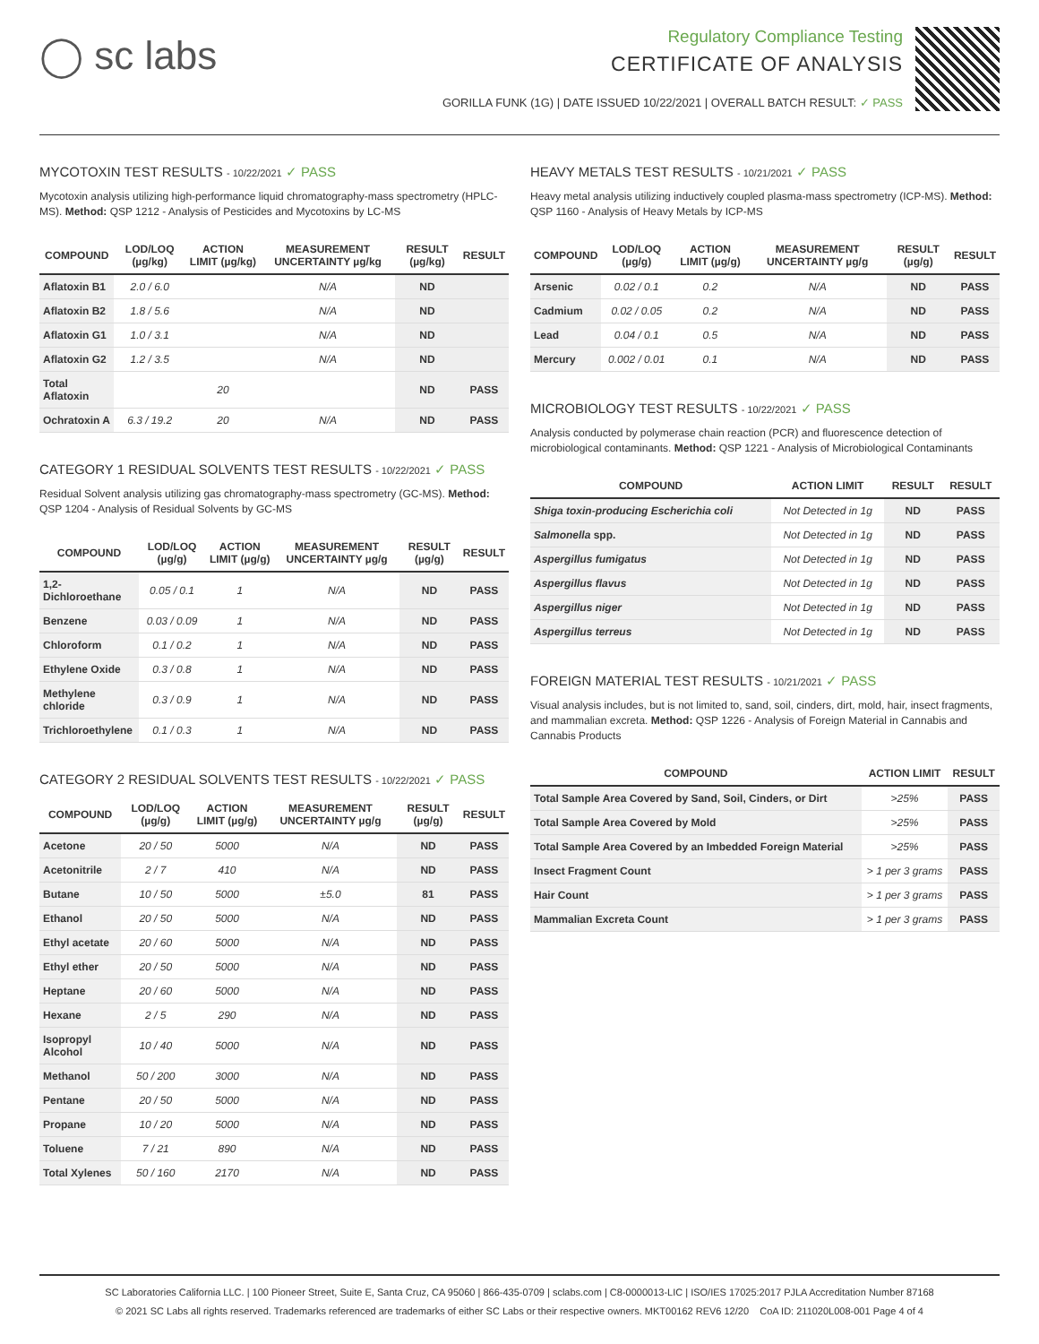◯ sc labs
Regulatory Compliance Testing
CERTIFICATE OF ANALYSIS
GORILLA FUNK (1G) | DATE ISSUED 10/22/2021 | OVERALL BATCH RESULT: ✓ PASS
MYCOTOXIN TEST RESULTS - 10/22/2021 ✓ PASS
Mycotoxin analysis utilizing high-performance liquid chromatography-mass spectrometry (HPLC-MS). Method: QSP 1212 - Analysis of Pesticides and Mycotoxins by LC-MS
| COMPOUND | LOD/LOQ (µg/kg) | ACTION LIMIT (µg/kg) | MEASUREMENT UNCERTAINTY µg/kg | RESULT (µg/kg) | RESULT |
| --- | --- | --- | --- | --- | --- |
| Aflatoxin B1 | 2.0 / 6.0 | | N/A | ND | |
| Aflatoxin B2 | 1.8 / 5.6 | | N/A | ND | |
| Aflatoxin G1 | 1.0 / 3.1 | | N/A | ND | |
| Aflatoxin G2 | 1.2 / 3.5 | | N/A | ND | |
| Total Aflatoxin | | 20 | | ND | PASS |
| Ochratoxin A | 6.3 / 19.2 | 20 | N/A | ND | PASS |
CATEGORY 1 RESIDUAL SOLVENTS TEST RESULTS - 10/22/2021 ✓ PASS
Residual Solvent analysis utilizing gas chromatography-mass spectrometry (GC-MS). Method: QSP 1204 - Analysis of Residual Solvents by GC-MS
| COMPOUND | LOD/LOQ (µg/g) | ACTION LIMIT (µg/g) | MEASUREMENT UNCERTAINTY µg/g | RESULT (µg/g) | RESULT |
| --- | --- | --- | --- | --- | --- |
| 1,2-Dichloroethane | 0.05 / 0.1 | 1 | N/A | ND | PASS |
| Benzene | 0.03 / 0.09 | 1 | N/A | ND | PASS |
| Chloroform | 0.1 / 0.2 | 1 | N/A | ND | PASS |
| Ethylene Oxide | 0.3 / 0.8 | 1 | N/A | ND | PASS |
| Methylene chloride | 0.3 / 0.9 | 1 | N/A | ND | PASS |
| Trichloroethylene | 0.1 / 0.3 | 1 | N/A | ND | PASS |
CATEGORY 2 RESIDUAL SOLVENTS TEST RESULTS - 10/22/2021 ✓ PASS
| COMPOUND | LOD/LOQ (µg/g) | ACTION LIMIT (µg/g) | MEASUREMENT UNCERTAINTY µg/g | RESULT (µg/g) | RESULT |
| --- | --- | --- | --- | --- | --- |
| Acetone | 20 / 50 | 5000 | N/A | ND | PASS |
| Acetonitrile | 2 / 7 | 410 | N/A | ND | PASS |
| Butane | 10 / 50 | 5000 | ±5.0 | 81 | PASS |
| Ethanol | 20 / 50 | 5000 | N/A | ND | PASS |
| Ethyl acetate | 20 / 60 | 5000 | N/A | ND | PASS |
| Ethyl ether | 20 / 50 | 5000 | N/A | ND | PASS |
| Heptane | 20 / 60 | 5000 | N/A | ND | PASS |
| Hexane | 2 / 5 | 290 | N/A | ND | PASS |
| Isopropyl Alcohol | 10 / 40 | 5000 | N/A | ND | PASS |
| Methanol | 50 / 200 | 3000 | N/A | ND | PASS |
| Pentane | 20 / 50 | 5000 | N/A | ND | PASS |
| Propane | 10 / 20 | 5000 | N/A | ND | PASS |
| Toluene | 7 / 21 | 890 | N/A | ND | PASS |
| Total Xylenes | 50 / 160 | 2170 | N/A | ND | PASS |
HEAVY METALS TEST RESULTS - 10/21/2021 ✓ PASS
Heavy metal analysis utilizing inductively coupled plasma-mass spectrometry (ICP-MS). Method: QSP 1160 - Analysis of Heavy Metals by ICP-MS
| COMPOUND | LOD/LOQ (µg/g) | ACTION LIMIT (µg/g) | MEASUREMENT UNCERTAINTY µg/g | RESULT (µg/g) | RESULT |
| --- | --- | --- | --- | --- | --- |
| Arsenic | 0.02 / 0.1 | 0.2 | N/A | ND | PASS |
| Cadmium | 0.02 / 0.05 | 0.2 | N/A | ND | PASS |
| Lead | 0.04 / 0.1 | 0.5 | N/A | ND | PASS |
| Mercury | 0.002 / 0.01 | 0.1 | N/A | ND | PASS |
MICROBIOLOGY TEST RESULTS - 10/22/2021 ✓ PASS
Analysis conducted by polymerase chain reaction (PCR) and fluorescence detection of microbiological contaminants. Method: QSP 1221 - Analysis of Microbiological Contaminants
| COMPOUND | ACTION LIMIT | RESULT | RESULT |
| --- | --- | --- | --- |
| Shiga toxin-producing Escherichia coli | Not Detected in 1g | ND | PASS |
| Salmonella spp. | Not Detected in 1g | ND | PASS |
| Aspergillus fumigatus | Not Detected in 1g | ND | PASS |
| Aspergillus flavus | Not Detected in 1g | ND | PASS |
| Aspergillus niger | Not Detected in 1g | ND | PASS |
| Aspergillus terreus | Not Detected in 1g | ND | PASS |
FOREIGN MATERIAL TEST RESULTS - 10/21/2021 ✓ PASS
Visual analysis includes, but is not limited to, sand, soil, cinders, dirt, mold, hair, insect fragments, and mammalian excreta. Method: QSP 1226 - Analysis of Foreign Material in Cannabis and Cannabis Products
| COMPOUND | ACTION LIMIT | RESULT |
| --- | --- | --- |
| Total Sample Area Covered by Sand, Soil, Cinders, or Dirt | >25% | PASS |
| Total Sample Area Covered by Mold | >25% | PASS |
| Total Sample Area Covered by an Imbedded Foreign Material | >25% | PASS |
| Insect Fragment Count | > 1 per 3 grams | PASS |
| Hair Count | > 1 per 3 grams | PASS |
| Mammalian Excreta Count | > 1 per 3 grams | PASS |
SC Laboratories California LLC. | 100 Pioneer Street, Suite E, Santa Cruz, CA 95060 | 866-435-0709 | sclabs.com | C8-0000013-LIC | ISO/IES 17025:2017 PJLA Accreditation Number 87168
© 2021 SC Labs all rights reserved. Trademarks referenced are trademarks of either SC Labs or their respective owners. MKT00162 REV6 12/20 CoA ID: 211020L008-001 Page 4 of 4